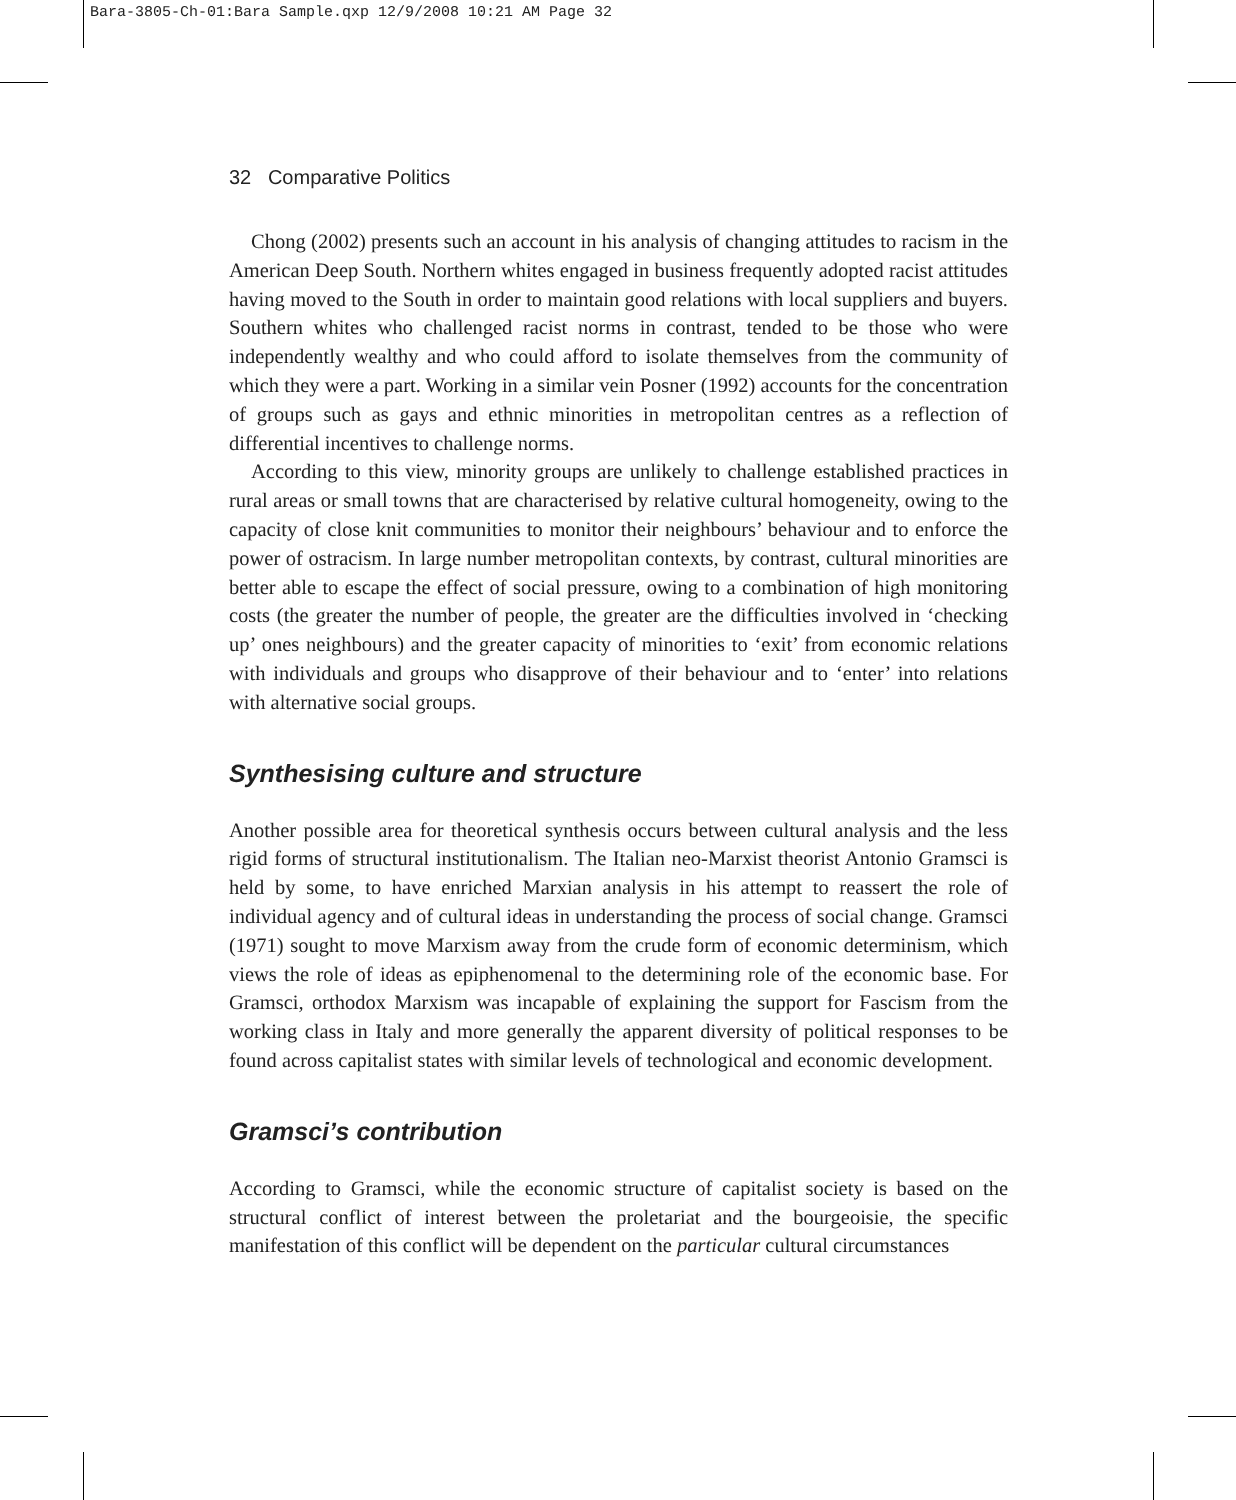Bara-3805-Ch-01:Bara Sample.qxp 12/9/2008 10:21 AM Page 32
32 Comparative Politics
Chong (2002) presents such an account in his analysis of changing attitudes to racism in the American Deep South. Northern whites engaged in business frequently adopted racist attitudes having moved to the South in order to maintain good relations with local suppliers and buyers. Southern whites who challenged racist norms in contrast, tended to be those who were independently wealthy and who could afford to isolate themselves from the community of which they were a part. Working in a similar vein Posner (1992) accounts for the concentration of groups such as gays and ethnic minorities in metropolitan centres as a reflection of differential incentives to challenge norms.
According to this view, minority groups are unlikely to challenge established practices in rural areas or small towns that are characterised by relative cultural homogeneity, owing to the capacity of close knit communities to monitor their neighbours’ behaviour and to enforce the power of ostracism. In large number metropolitan contexts, by contrast, cultural minorities are better able to escape the effect of social pressure, owing to a combination of high monitoring costs (the greater the number of people, the greater are the difficulties involved in ‘checking up’ ones neighbours) and the greater capacity of minorities to ‘exit’ from economic relations with individuals and groups who disapprove of their behaviour and to ‘enter’ into relations with alternative social groups.
Synthesising culture and structure
Another possible area for theoretical synthesis occurs between cultural analysis and the less rigid forms of structural institutionalism. The Italian neo-Marxist theorist Antonio Gramsci is held by some, to have enriched Marxian analysis in his attempt to reassert the role of individual agency and of cultural ideas in understanding the process of social change. Gramsci (1971) sought to move Marxism away from the crude form of economic determinism, which views the role of ideas as epiphenomenal to the determining role of the economic base. For Gramsci, orthodox Marxism was incapable of explaining the support for Fascism from the working class in Italy and more generally the apparent diversity of political responses to be found across capitalist states with similar levels of technological and economic development.
Gramsci’s contribution
According to Gramsci, while the economic structure of capitalist society is based on the structural conflict of interest between the proletariat and the bourgeoisie, the specific manifestation of this conflict will be dependent on the particular cultural circumstances